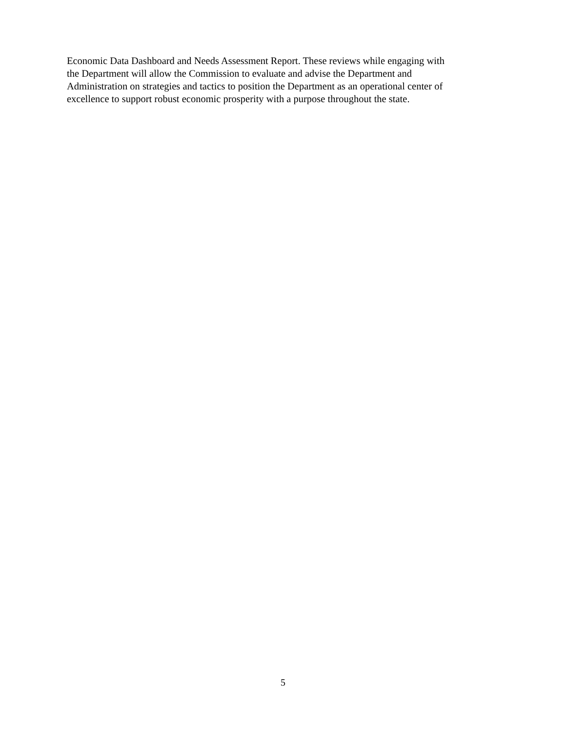Economic Data Dashboard and Needs Assessment Report. These reviews while engaging with
the Department will allow the Commission to evaluate and advise the Department and
Administration on strategies and tactics to position the Department as an operational center of
excellence to support robust economic prosperity with a purpose throughout the state.
5